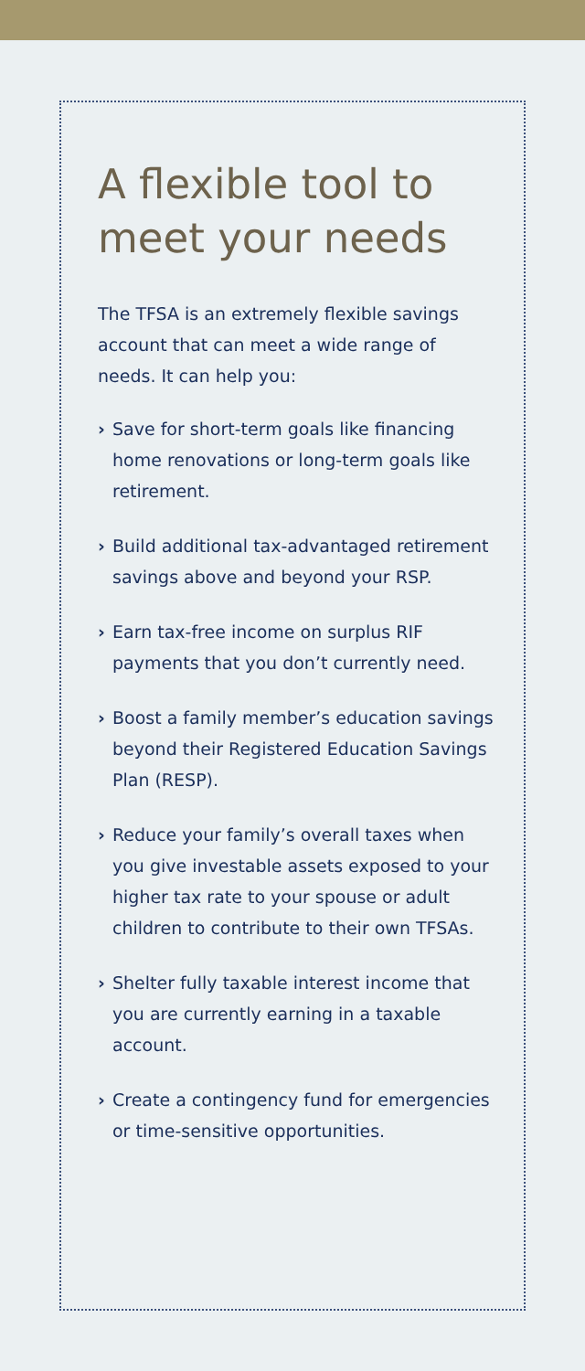A flexible tool to meet your needs
The TFSA is an extremely flexible savings account that can meet a wide range of needs. It can help you:
› Save for short-term goals like financing home renovations or long-term goals like retirement.
› Build additional tax-advantaged retirement savings above and beyond your RSP.
› Earn tax-free income on surplus RIF payments that you don’t currently need.
› Boost a family member’s education savings beyond their Registered Education Savings Plan (RESP).
› Reduce your family’s overall taxes when you give investable assets exposed to your higher tax rate to your spouse or adult children to contribute to their own TFSAs.
› Shelter fully taxable interest income that you are currently earning in a taxable account.
› Create a contingency fund for emergencies or time-sensitive opportunities.